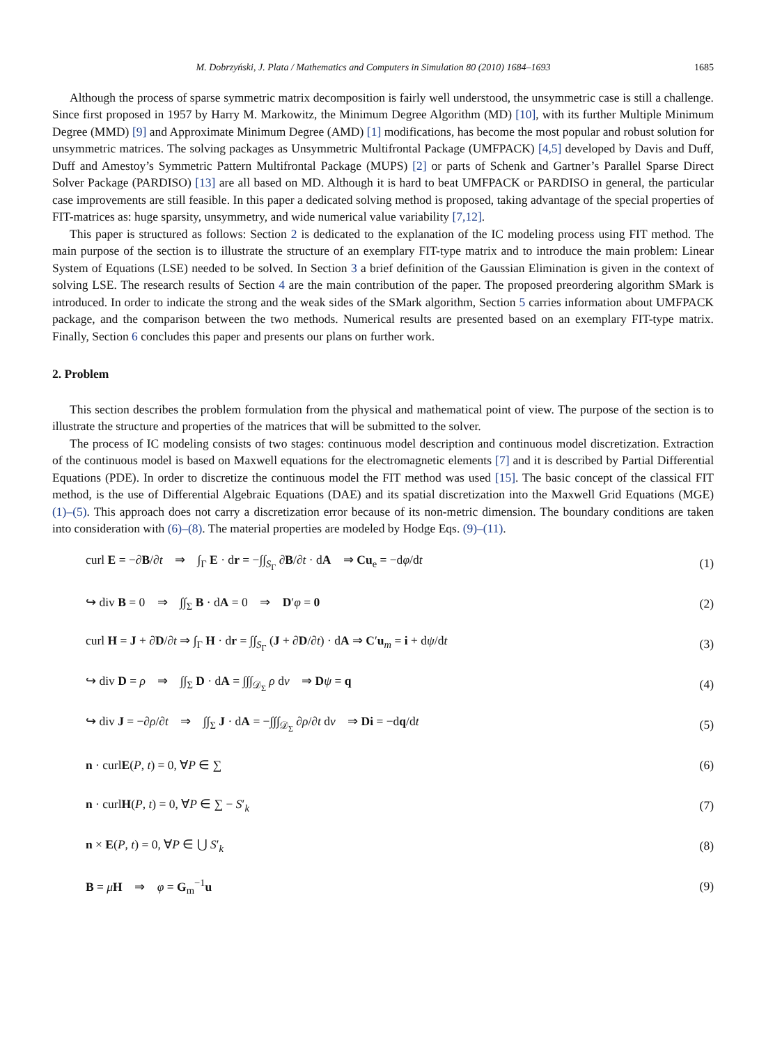M. Dobrzyński, J. Plata / Mathematics and Computers in Simulation 80 (2010) 1684–1693 1685
Although the process of sparse symmetric matrix decomposition is fairly well understood, the unsymmetric case is still a challenge. Since first proposed in 1957 by Harry M. Markowitz, the Minimum Degree Algorithm (MD) [10], with its further Multiple Minimum Degree (MMD) [9] and Approximate Minimum Degree (AMD) [1] modifications, has become the most popular and robust solution for unsymmetric matrices. The solving packages as Unsymmetric Multifrontal Package (UMFPACK) [4,5] developed by Davis and Duff, Duff and Amestoy’s Symmetric Pattern Multifrontal Package (MUPS) [2] or parts of Schenk and Gartner’s Parallel Sparse Direct Solver Package (PARDISO) [13] are all based on MD. Although it is hard to beat UMFPACK or PARDISO in general, the particular case improvements are still feasible. In this paper a dedicated solving method is proposed, taking advantage of the special properties of FIT-matrices as: huge sparsity, unsymmetry, and wide numerical value variability [7,12].
This paper is structured as follows: Section 2 is dedicated to the explanation of the IC modeling process using FIT method. The main purpose of the section is to illustrate the structure of an exemplary FIT-type matrix and to introduce the main problem: Linear System of Equations (LSE) needed to be solved. In Section 3 a brief definition of the Gaussian Elimination is given in the context of solving LSE. The research results of Section 4 are the main contribution of the paper. The proposed preordering algorithm SMark is introduced. In order to indicate the strong and the weak sides of the SMark algorithm, Section 5 carries information about UMFPACK package, and the comparison between the two methods. Numerical results are presented based on an exemplary FIT-type matrix. Finally, Section 6 concludes this paper and presents our plans on further work.
2. Problem
This section describes the problem formulation from the physical and mathematical point of view. The purpose of the section is to illustrate the structure and properties of the matrices that will be submitted to the solver.
The process of IC modeling consists of two stages: continuous model description and continuous model discretization. Extraction of the continuous model is based on Maxwell equations for the electromagnetic elements [7] and it is described by Partial Differential Equations (PDE). In order to discretize the continuous model the FIT method was used [15]. The basic concept of the classical FIT method, is the use of Differential Algebraic Equations (DAE) and its spatial discretization into the Maxwell Grid Equations (MGE) (1)–(5). This approach does not carry a discretization error because of its non-metric dimension. The boundary conditions are taken into consideration with (6)–(8). The material properties are modeled by Hodge Eqs. (9)–(11).
curl E = −∂B/∂t ⇒ ∫<sub>Γ</sub> E · dr = −∫∫<sub>S<sub>Γ</sub></sub> ∂B/∂t · dA ⇒ Cu<sub>e</sub> = −dφ/dt (1)
↪ div B = 0 ⇒ ∫∫<sub>Σ</sub> B · dA = 0 ⇒ D′φ = 0 (2)
curl H = J + ∂D/∂t ⇒ ∫<sub>Γ</sub> H · dr = ∫∫<sub>S<sub>Γ</sub></sub> (J + ∂D/∂t) · dA ⇒ C′u<sub>m</sub> = i + dψ/dt (3)
↪ div D = ρ ⇒ ∫∫<sub>Σ</sub> D · dA = ∫∫∫<sub>𝒟<sub>Σ</sub></sub> ρ dv ⇒ Dψ = q (4)
↪ div J = −∂ρ/∂t ⇒ ∫∫<sub>Σ</sub> J · dA = −∫∫∫<sub>𝒟<sub>Σ</sub></sub> ∂ρ/∂t dv ⇒ Di = −dq/dt (5)
n · curlE(P, t) = 0, ∀P ∈ ∑ (6)
n · curlH(P, t) = 0, ∀P ∈ ∑ − S′<sub>k</sub> (7)
n × E(P, t) = 0, ∀P ∈ ⋃ S′<sub>k</sub> (8)
B = μH ⇒ φ = G<sub>m</sub><sup>−1</sup>u (9)